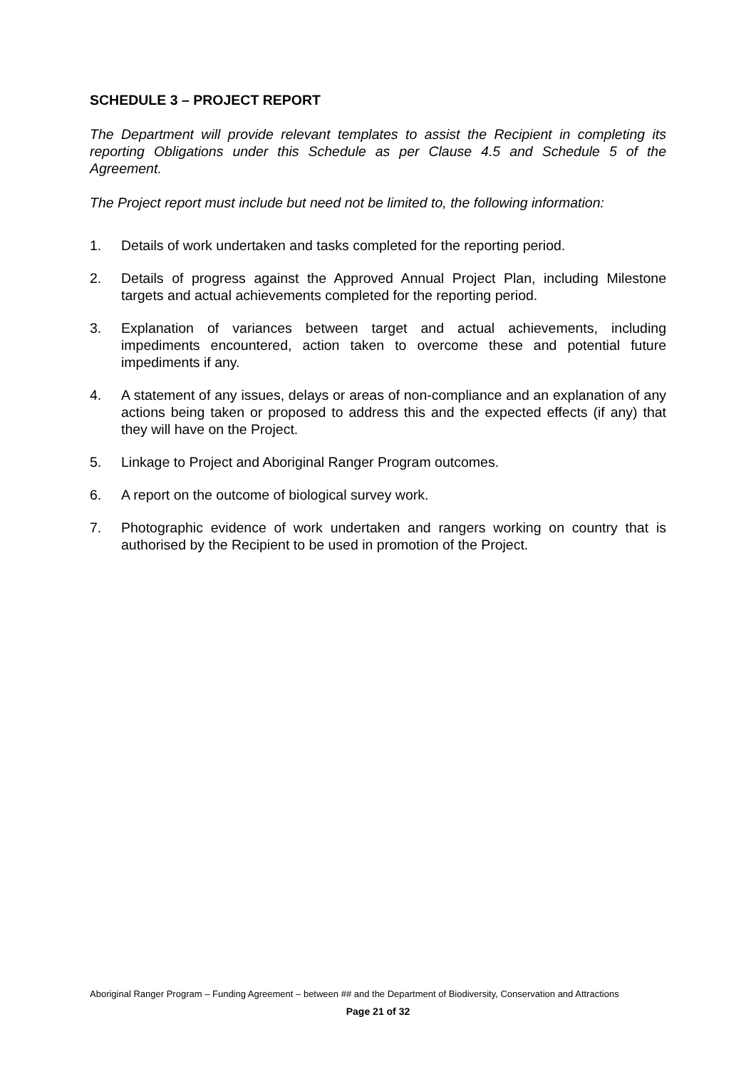SCHEDULE 3 – PROJECT REPORT
The Department will provide relevant templates to assist the Recipient in completing its reporting Obligations under this Schedule as per Clause 4.5 and Schedule 5 of the Agreement.
The Project report must include but need not be limited to, the following information:
1. Details of work undertaken and tasks completed for the reporting period.
2. Details of progress against the Approved Annual Project Plan, including Milestone targets and actual achievements completed for the reporting period.
3. Explanation of variances between target and actual achievements, including impediments encountered, action taken to overcome these and potential future impediments if any.
4. A statement of any issues, delays or areas of non-compliance and an explanation of any actions being taken or proposed to address this and the expected effects (if any) that they will have on the Project.
5. Linkage to Project and Aboriginal Ranger Program outcomes.
6. A report on the outcome of biological survey work.
7. Photographic evidence of work undertaken and rangers working on country that is authorised by the Recipient to be used in promotion of the Project.
Aboriginal Ranger Program – Funding Agreement – between ## and the Department of Biodiversity, Conservation and Attractions
Page 21 of 32